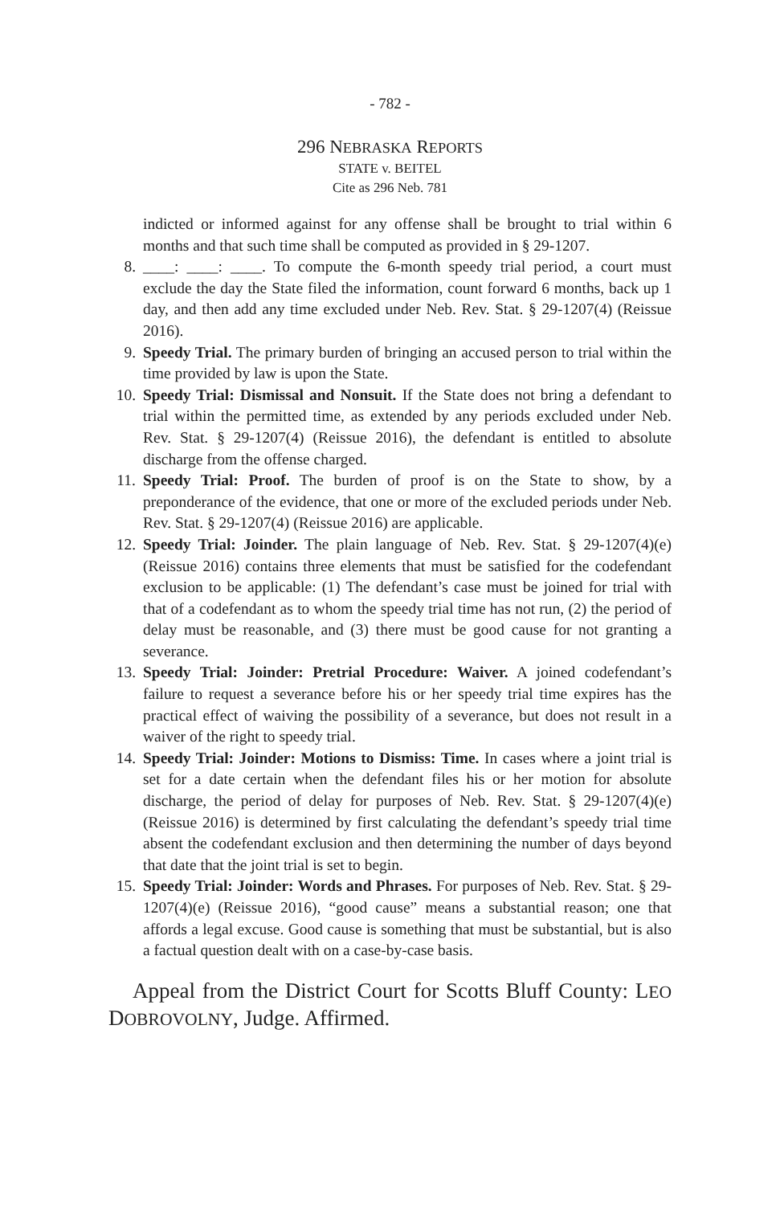- 782 -
296 NEBRASKA REPORTS
STATE v. BEITEL
Cite as 296 Neb. 781
indicted or informed against for any offense shall be brought to trial within 6 months and that such time shall be computed as provided in § 29-1207.
8. ____: ____: ____. To compute the 6-month speedy trial period, a court must exclude the day the State filed the information, count forward 6 months, back up 1 day, and then add any time excluded under Neb. Rev. Stat. § 29-1207(4) (Reissue 2016).
9. Speedy Trial. The primary burden of bringing an accused person to trial within the time provided by law is upon the State.
10. Speedy Trial: Dismissal and Nonsuit. If the State does not bring a defendant to trial within the permitted time, as extended by any periods excluded under Neb. Rev. Stat. § 29-1207(4) (Reissue 2016), the defendant is entitled to absolute discharge from the offense charged.
11. Speedy Trial: Proof. The burden of proof is on the State to show, by a preponderance of the evidence, that one or more of the excluded periods under Neb. Rev. Stat. § 29-1207(4) (Reissue 2016) are applicable.
12. Speedy Trial: Joinder. The plain language of Neb. Rev. Stat. § 29-1207(4)(e) (Reissue 2016) contains three elements that must be satisfied for the codefendant exclusion to be applicable: (1) The defendant’s case must be joined for trial with that of a codefendant as to whom the speedy trial time has not run, (2) the period of delay must be reasonable, and (3) there must be good cause for not granting a severance.
13. Speedy Trial: Joinder: Pretrial Procedure: Waiver. A joined codefendant’s failure to request a severance before his or her speedy trial time expires has the practical effect of waiving the possibility of a severance, but does not result in a waiver of the right to speedy trial.
14. Speedy Trial: Joinder: Motions to Dismiss: Time. In cases where a joint trial is set for a date certain when the defendant files his or her motion for absolute discharge, the period of delay for purposes of Neb. Rev. Stat. § 29-1207(4)(e) (Reissue 2016) is determined by first calculating the defendant’s speedy trial time absent the codefendant exclusion and then determining the number of days beyond that date that the joint trial is set to begin.
15. Speedy Trial: Joinder: Words and Phrases. For purposes of Neb. Rev. Stat. § 29-1207(4)(e) (Reissue 2016), “good cause” means a substantial reason; one that affords a legal excuse. Good cause is something that must be substantial, but is also a factual question dealt with on a case-by-case basis.
Appeal from the District Court for Scotts Bluff County: LEO DOBROVOLNY, Judge. Affirmed.